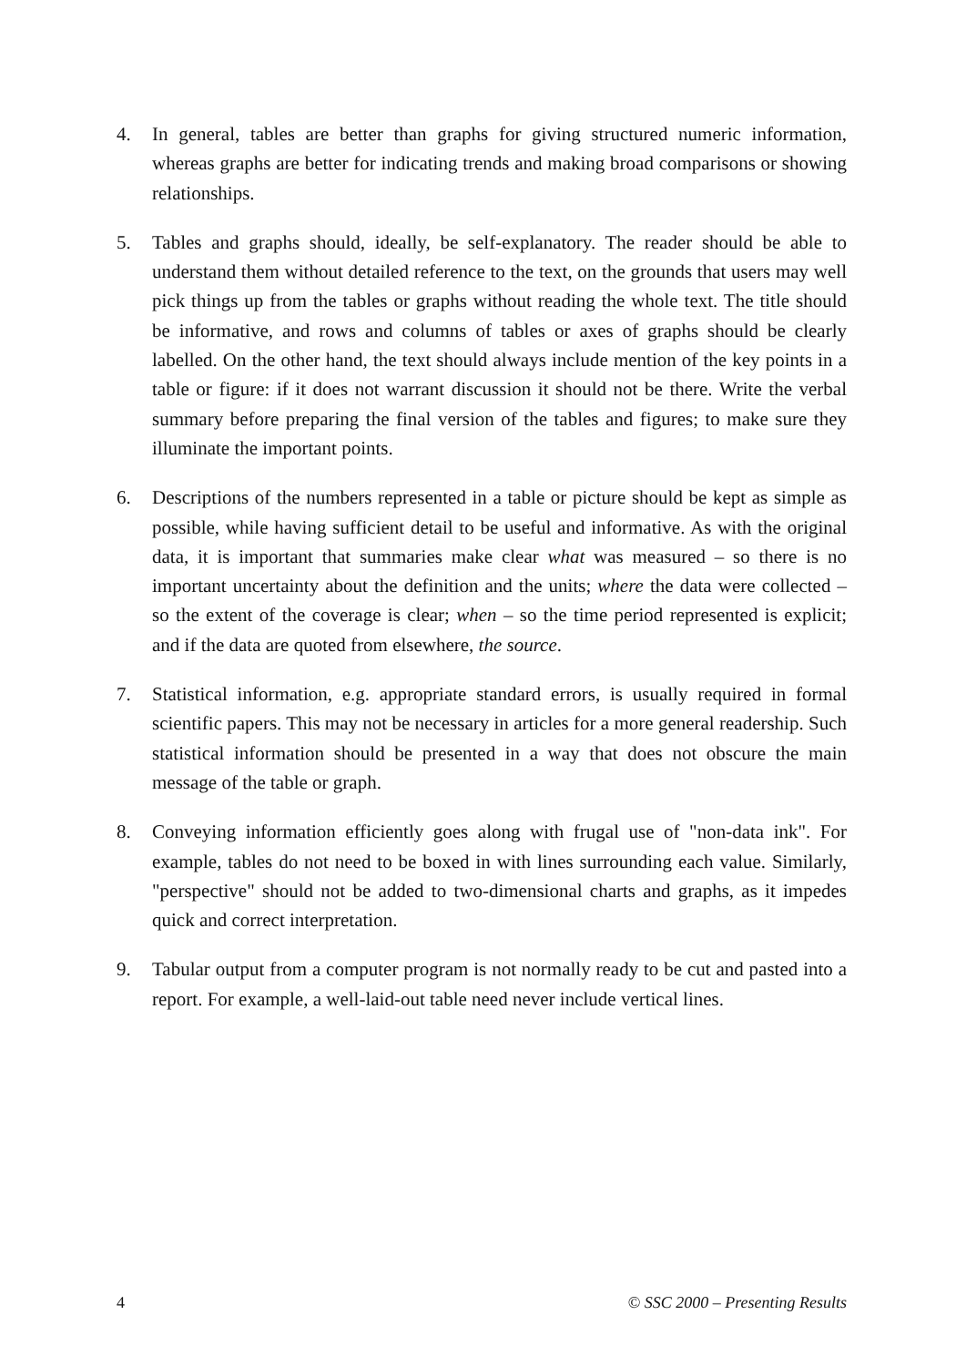4. In general, tables are better than graphs for giving structured numeric information, whereas graphs are better for indicating trends and making broad comparisons or showing relationships.
5. Tables and graphs should, ideally, be self-explanatory. The reader should be able to understand them without detailed reference to the text, on the grounds that users may well pick things up from the tables or graphs without reading the whole text. The title should be informative, and rows and columns of tables or axes of graphs should be clearly labelled. On the other hand, the text should always include mention of the key points in a table or figure: if it does not warrant discussion it should not be there. Write the verbal summary before preparing the final version of the tables and figures; to make sure they illuminate the important points.
6. Descriptions of the numbers represented in a table or picture should be kept as simple as possible, while having sufficient detail to be useful and informative. As with the original data, it is important that summaries make clear what was measured – so there is no important uncertainty about the definition and the units; where the data were collected – so the extent of the coverage is clear; when – so the time period represented is explicit; and if the data are quoted from elsewhere, the source.
7. Statistical information, e.g. appropriate standard errors, is usually required in formal scientific papers. This may not be necessary in articles for a more general readership. Such statistical information should be presented in a way that does not obscure the main message of the table or graph.
8. Conveying information efficiently goes along with frugal use of "non-data ink". For example, tables do not need to be boxed in with lines surrounding each value. Similarly, "perspective" should not be added to two-dimensional charts and graphs, as it impedes quick and correct interpretation.
9. Tabular output from a computer program is not normally ready to be cut and pasted into a report. For example, a well-laid-out table need never include vertical lines.
4 © SSC 2000 – Presenting Results